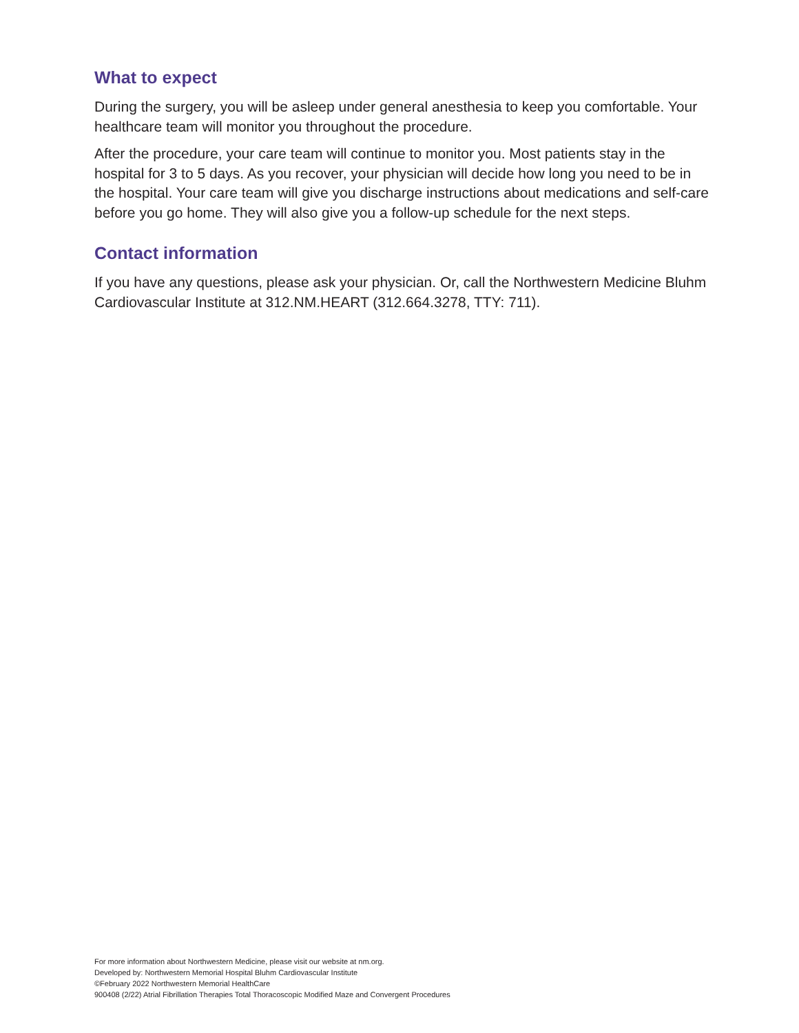What to expect
During the surgery, you will be asleep under general anesthesia to keep you comfortable. Your healthcare team will monitor you throughout the procedure.
After the procedure, your care team will continue to monitor you. Most patients stay in the hospital for 3 to 5 days. As you recover, your physician will decide how long you need to be in the hospital. Your care team will give you discharge instructions about medications and self-care before you go home. They will also give you a follow-up schedule for the next steps.
Contact information
If you have any questions, please ask your physician. Or, call the Northwestern Medicine Bluhm Cardiovascular Institute at 312.NM.HEART (312.664.3278, TTY: 711).
For more information about Northwestern Medicine, please visit our website at nm.org.
Developed by: Northwestern Memorial Hospital Bluhm Cardiovascular Institute
©February 2022 Northwestern Memorial HealthCare
900408 (2/22) Atrial Fibrillation Therapies Total Thoracoscopic Modified Maze and Convergent Procedures